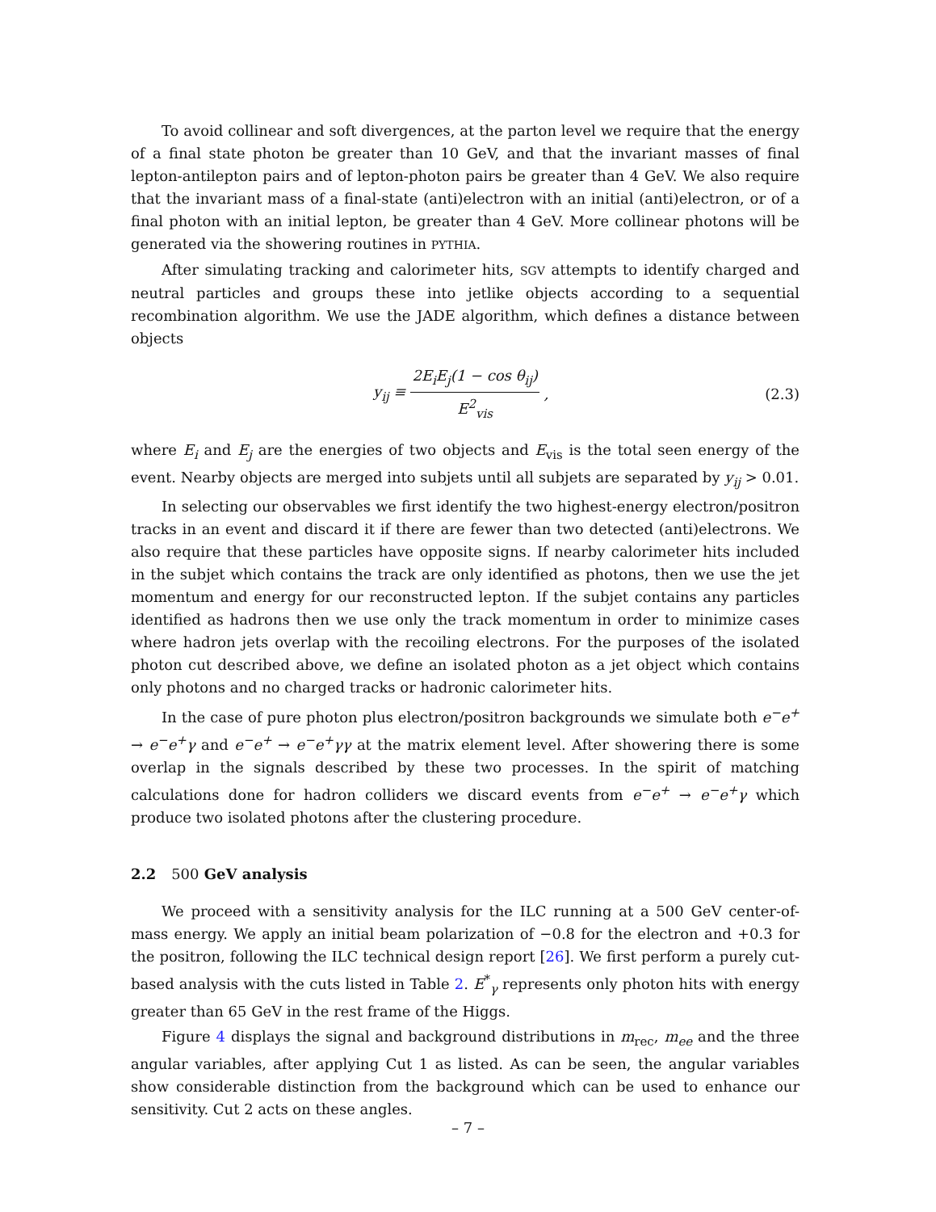To avoid collinear and soft divergences, at the parton level we require that the energy of a final state photon be greater than 10 GeV, and that the invariant masses of final lepton-antilepton pairs and of lepton-photon pairs be greater than 4 GeV. We also require that the invariant mass of a final-state (anti)electron with an initial (anti)electron, or of a final photon with an initial lepton, be greater than 4 GeV. More collinear photons will be generated via the showering routines in PYTHIA.
After simulating tracking and calorimeter hits, SGV attempts to identify charged and neutral particles and groups these into jetlike objects according to a sequential recombination algorithm. We use the JADE algorithm, which defines a distance between objects
y<sub>ij</sub> ≡ 2E<sub>i</sub>E<sub>j</sub>(1 − cos θ<sub>ij</sub>) E<sup>2</sup><sub>vis</sub>,
(2.3)
where E<sub>i</sub> and E<sub>j</sub> are the energies of two objects and E<sub>vis</sub> is the total seen energy of the event. Nearby objects are merged into subjets until all subjets are separated by y<sub>ij</sub> > 0.01.
In selecting our observables we first identify the two highest-energy electron/positron tracks in an event and discard it if there are fewer than two detected (anti)electrons. We also require that these particles have opposite signs. If nearby calorimeter hits included in the subjet which contains the track are only identified as photons, then we use the jet momentum and energy for our reconstructed lepton. If the subjet contains any particles identified as hadrons then we use only the track momentum in order to minimize cases where hadron jets overlap with the recoiling electrons. For the purposes of the isolated photon cut described above, we define an isolated photon as a jet object which contains only photons and no charged tracks or hadronic calorimeter hits.
In the case of pure photon plus electron/positron backgrounds we simulate both e<sup>−</sup>e<sup>+</sup> → e<sup>−</sup>e<sup>+</sup>γ and e<sup>−</sup>e<sup>+</sup> → e<sup>−</sup>e<sup>+</sup>γγ at the matrix element level. After showering there is some overlap in the signals described by these two processes. In the spirit of matching calculations done for hadron colliders we discard events from e<sup>−</sup>e<sup>+</sup> → e<sup>−</sup>e<sup>+</sup>γ which produce two isolated photons after the clustering procedure.
2.2 500 GeV analysis
We proceed with a sensitivity analysis for the ILC running at a 500 GeV center-of-mass energy. We apply an initial beam polarization of −0.8 for the electron and +0.3 for the positron, following the ILC technical design report [26]. We first perform a purely cut-based analysis with the cuts listed in Table 2. E<sup>*</sup><sub>γ</sub> represents only photon hits with energy greater than 65 GeV in the rest frame of the Higgs.
Figure 4 displays the signal and background distributions in m<sub>rec</sub>, m<sub>ee</sub> and the three angular variables, after applying Cut 1 as listed. As can be seen, the angular variables show considerable distinction from the background which can be used to enhance our sensitivity. Cut 2 acts on these angles.
– 7 –